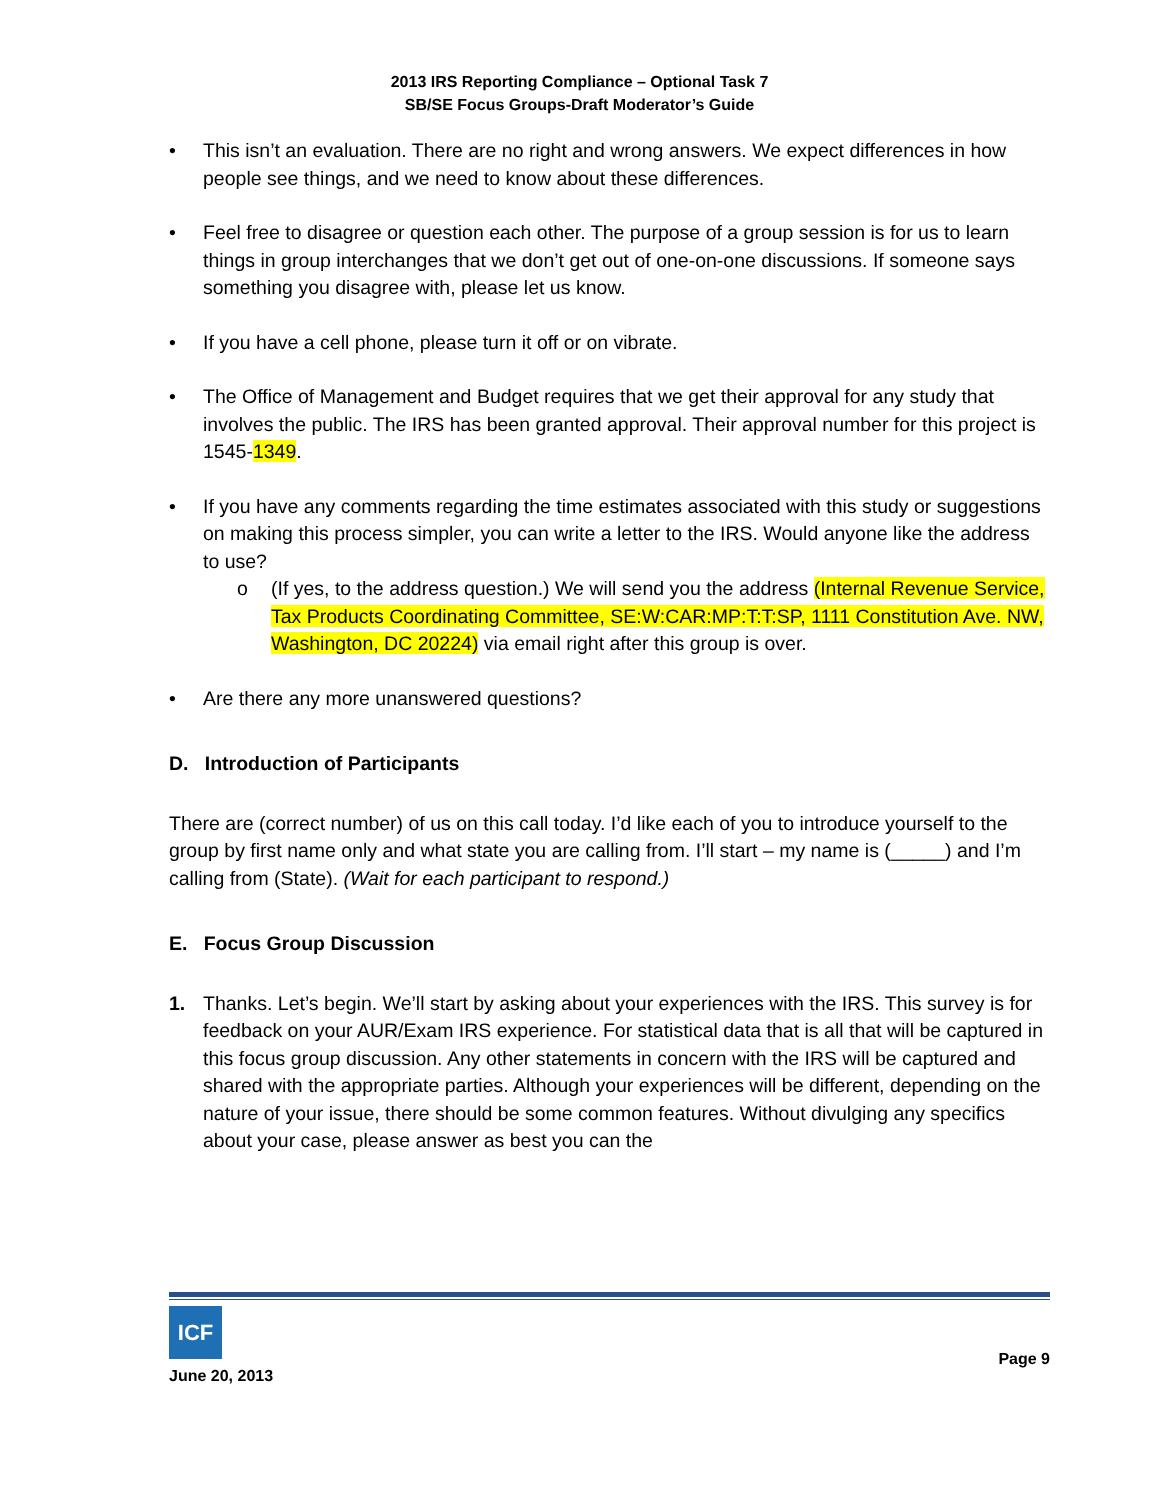2013 IRS Reporting Compliance – Optional Task 7
SB/SE Focus Groups-Draft Moderator’s Guide
• This isn’t an evaluation. There are no right and wrong answers. We expect differences in how people see things, and we need to know about these differences.
• Feel free to disagree or question each other. The purpose of a group session is for us to learn things in group interchanges that we don’t get out of one-on-one discussions. If someone says something you disagree with, please let us know.
• If you have a cell phone, please turn it off or on vibrate.
• The Office of Management and Budget requires that we get their approval for any study that involves the public. The IRS has been granted approval. Their approval number for this project is 1545-1349.
• If you have any comments regarding the time estimates associated with this study or suggestions on making this process simpler, you can write a letter to the IRS. Would anyone like the address to use?
o (If yes, to the address question.) We will send you the address (Internal Revenue Service, Tax Products Coordinating Committee, SE:W:CAR:MP:T:T:SP, 1111 Constitution Ave. NW, Washington, DC 20224) via email right after this group is over.
• Are there any more unanswered questions?
D. Introduction of Participants
There are (correct number) of us on this call today. I’d like each of you to introduce yourself to the group by first name only and what state you are calling from. I’ll start – my name is (_____) and I’m calling from (State). (Wait for each participant to respond.)
E. Focus Group Discussion
1. Thanks. Let’s begin. We’ll start by asking about your experiences with the IRS. This survey is for feedback on your AUR/Exam IRS experience. For statistical data that is all that will be captured in this focus group discussion. Any other statements in concern with the IRS will be captured and shared with the appropriate parties. Although your experiences will be different, depending on the nature of your issue, there should be some common features. Without divulging any specifics about your case, please answer as best you can the
ICF
June 20, 2013
Page 9